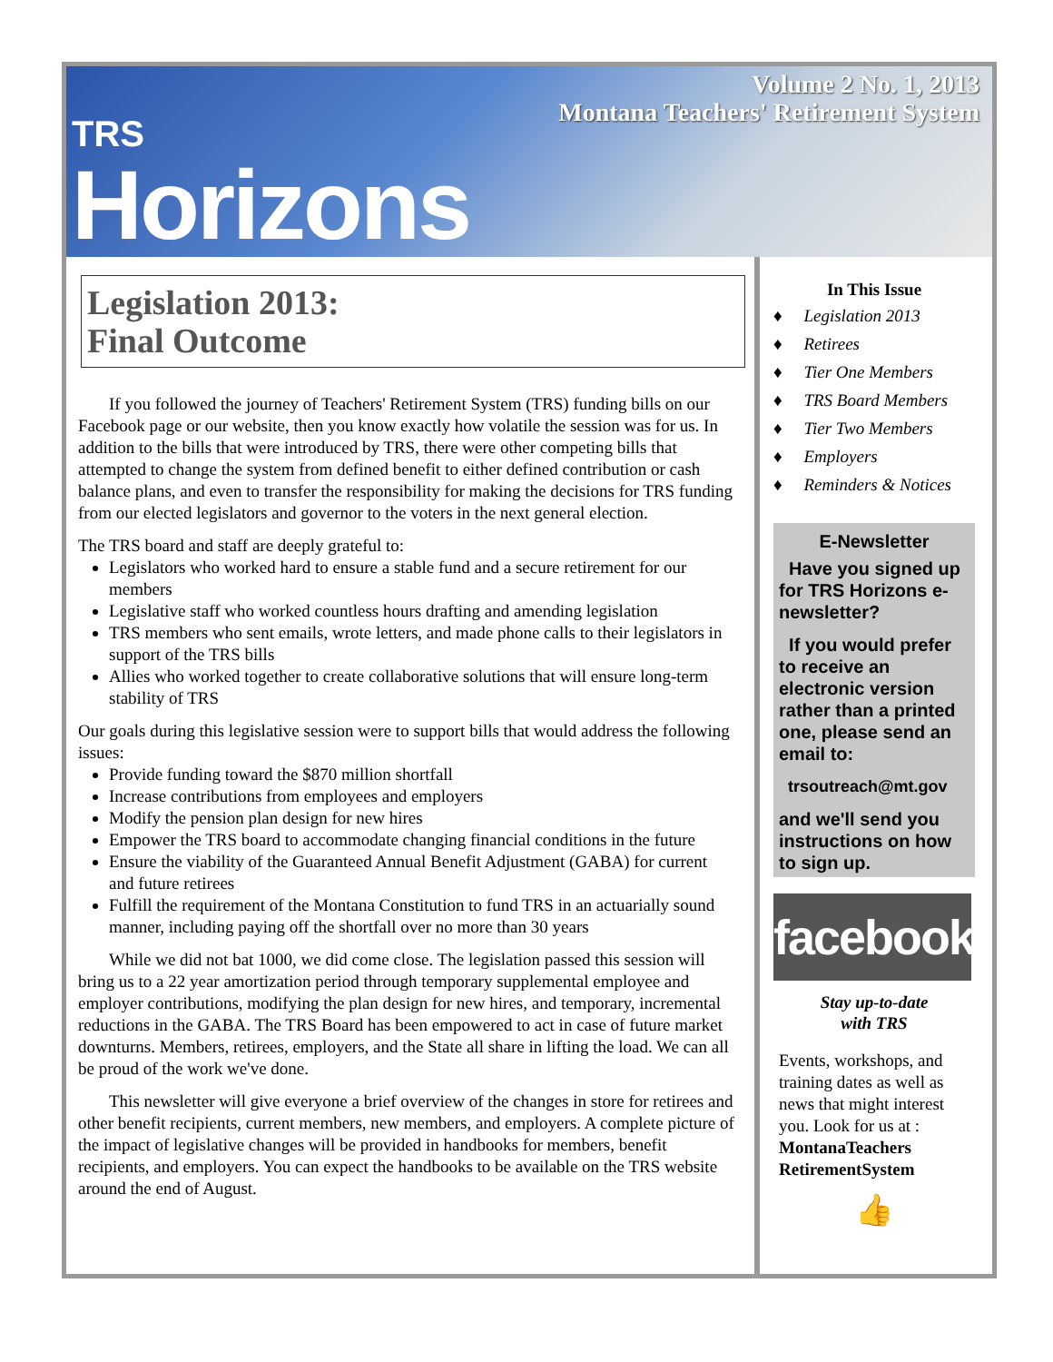Volume 2 No. 1, 2013
Montana Teachers' Retirement System
TRS
Horizons
Legislation 2013:
Final Outcome
If you followed the journey of Teachers' Retirement System (TRS) funding bills on our Facebook page or our website, then you know exactly how volatile the session was for us. In addition to the bills that were introduced by TRS, there were other competing bills that attempted to change the system from defined benefit to either defined contribution or cash balance plans, and even to transfer the responsibility for making the decisions for TRS funding from our elected legislators and governor to the voters in the next general election.
The TRS board and staff are deeply grateful to:
Legislators who worked hard to ensure a stable fund and a secure retirement for our members
Legislative staff who worked countless hours drafting and amending legislation
TRS members who sent emails, wrote letters, and made phone calls to their legislators in support of the TRS bills
Allies who worked together to create collaborative solutions that will ensure long-term stability of TRS
Our goals during this legislative session were to support bills that would address the following issues:
Provide funding toward the $870 million shortfall
Increase contributions from employees and employers
Modify the pension plan design for new hires
Empower the TRS board to accommodate changing financial conditions in the future
Ensure the viability of the Guaranteed Annual Benefit Adjustment (GABA) for current and future retirees
Fulfill the requirement of the Montana Constitution to fund TRS in an actuarially sound manner, including paying off the shortfall over no more than 30 years
While we did not bat 1000, we did come close. The legislation passed this session will bring us to a 22 year amortization period through temporary supplemental employee and employer contributions, modifying the plan design for new hires, and temporary, incremental reductions in the GABA. The TRS Board has been empowered to act in case of future market downturns. Members, retirees, employers, and the State all share in lifting the load. We can all be proud of the work we've done.
This newsletter will give everyone a brief overview of the changes in store for retirees and other benefit recipients, current members, new members, and employers. A complete picture of the impact of legislative changes will be provided in handbooks for members, benefit recipients, and employers. You can expect the handbooks to be available on the TRS website around the end of August.
In This Issue
♦ Legislation 2013
♦ Retirees
♦ Tier One Members
♦ TRS Board Members
♦ Tier Two Members
♦ Employers
♦ Reminders & Notices
E-Newsletter
Have you signed up for TRS Horizons e-newsletter?
If you would prefer to receive an electronic version rather than a printed one, please send an email to:
trsoutreach@mt.gov
and we'll send you instructions on how to sign up.
facebook
Stay up-to-date
with TRS
Events, workshops, and training dates as well as news that might interest you. Look for us at :
MontanaTeachers RetirementSystem
👍